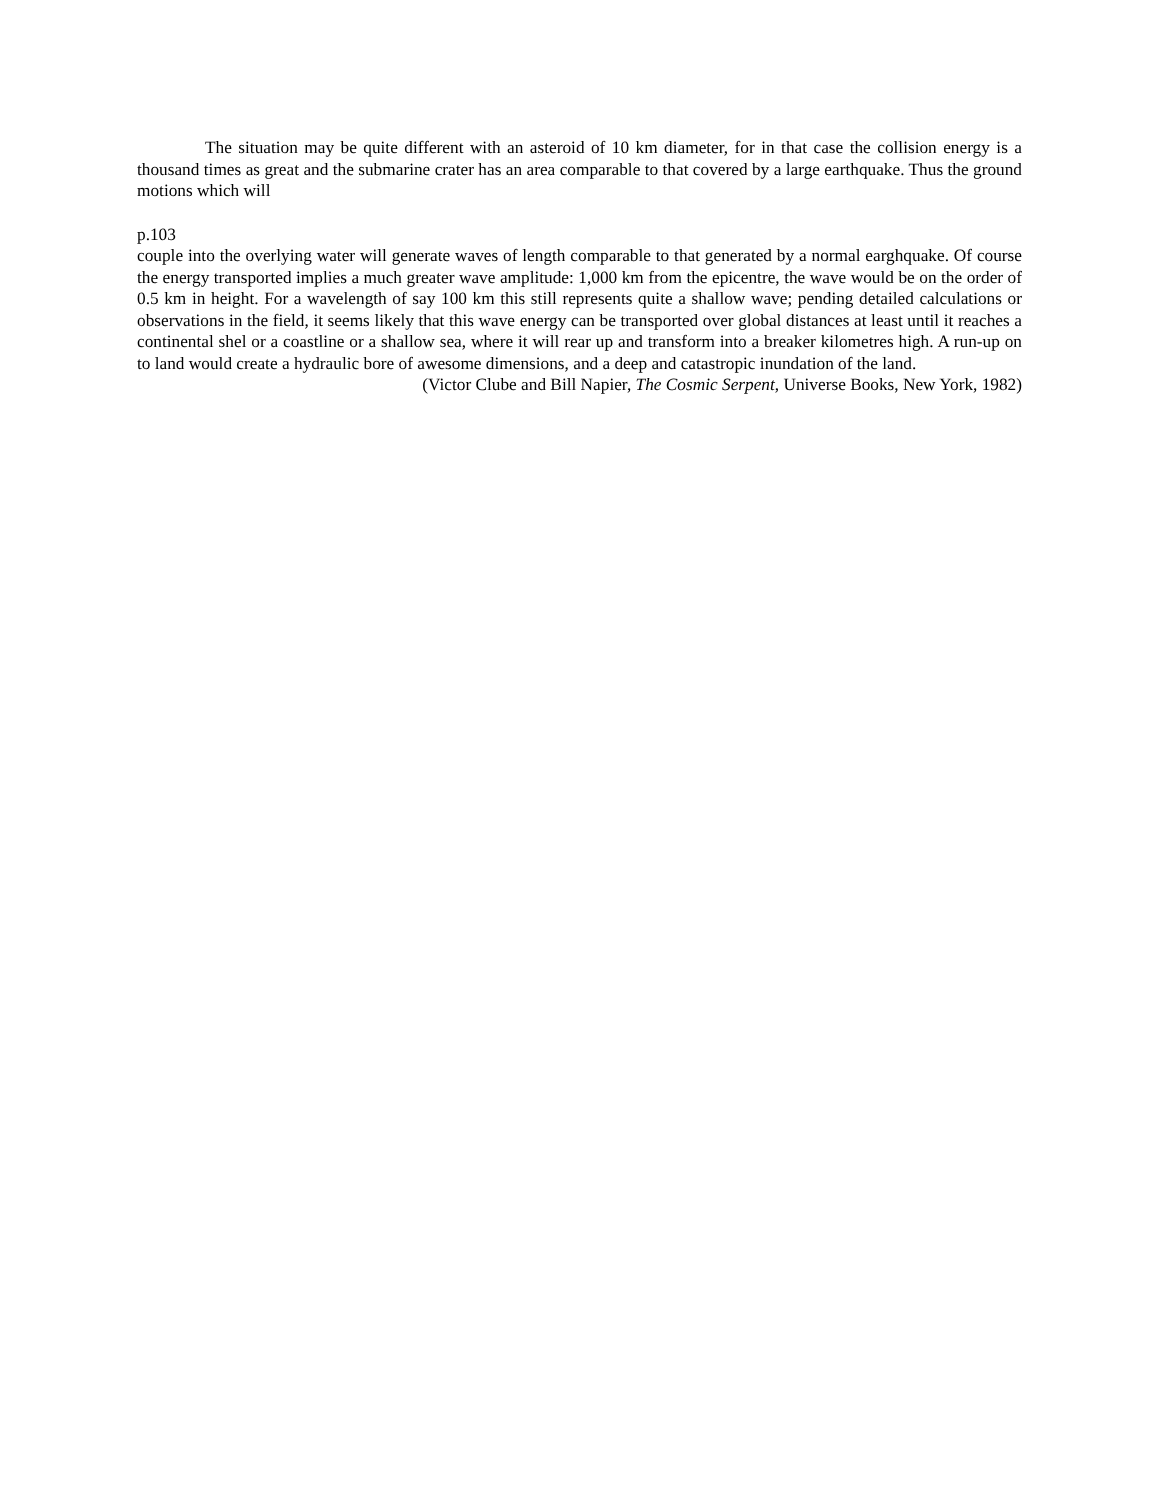The situation may be quite different with an asteroid of 10 km diameter, for in that case the collision energy is a thousand times as great and the submarine crater has an area comparable to that covered by a large earthquake. Thus the ground motions which will
p.103
couple into the overlying water will generate waves of length comparable to that generated by a normal earghquake. Of course the energy transported implies a much greater wave amplitude: 1,000 km from the epicentre, the wave would be on the order of 0.5 km in height. For a wavelength of say 100 km this still represents quite a shallow wave; pending detailed calculations or observations in the field, it seems likely that this wave energy can be transported over global distances at least until it reaches a continental shel or a coastline or a shallow sea, where it will rear up and transform into a breaker kilometres high. A run-up on to land would create a hydraulic bore of awesome dimensions, and a deep and catastropic inundation of the land.
(Victor Clube and Bill Napier, The Cosmic Serpent, Universe Books, New York, 1982)